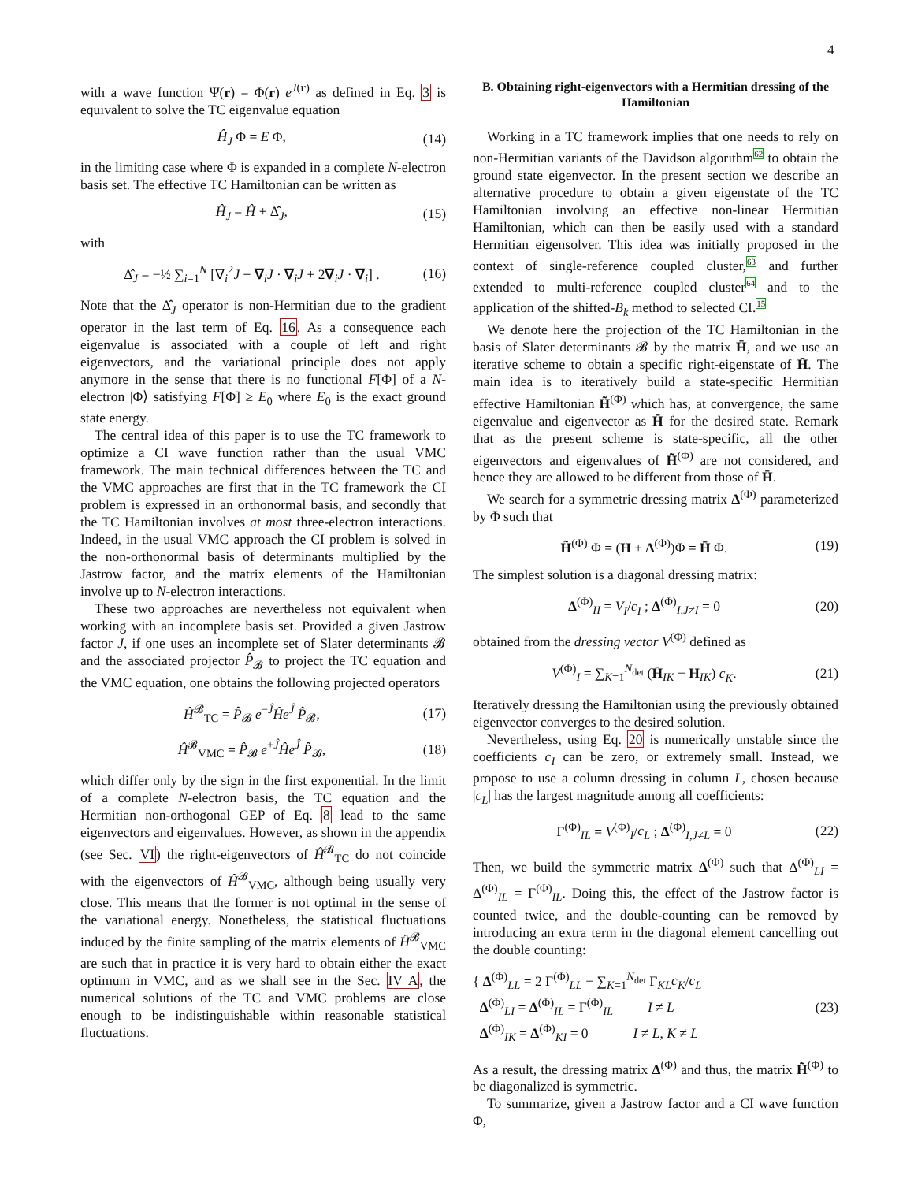4
with a wave function Ψ(r) = Φ(r) e<sup>J(r)</sup> as defined in Eq. 3 is equivalent to solve the TC eigenvalue equation
Ĥ<sub>J</sub> Φ = E Φ, (14)
in the limiting case where Φ is expanded in a complete N-electron basis set. The effective TC Hamiltonian can be written as
Ĥ<sub>J</sub> = Ĥ + Δ̂<sub>J</sub>, (15)
with
Δ̂<sub>J</sub> = −½ ∑<sub>i=1</sub><sup>N</sup> [∇<sub>i</sub><sup>2</sup>J + ∇<sub>i</sub>J · ∇<sub>i</sub>J + 2∇<sub>i</sub>J · ∇<sub>i</sub>] . (16)
Note that the Δ̂<sub>J</sub> operator is non-Hermitian due to the gradient operator in the last term of Eq. 16. As a consequence each eigenvalue is associated with a couple of left and right eigenvectors, and the variational principle does not apply anymore in the sense that there is no functional F[Φ] of a N-electron |Φ⟩ satisfying F[Φ] ≥ E<sub>0</sub> where E<sub>0</sub> is the exact ground state energy.
The central idea of this paper is to use the TC framework to optimize a CI wave function rather than the usual VMC framework. The main technical differences between the TC and the VMC approaches are first that in the TC framework the CI problem is expressed in an orthonormal basis, and secondly that the TC Hamiltonian involves at most three-electron interactions. Indeed, in the usual VMC approach the CI problem is solved in the non-orthonormal basis of determinants multiplied by the Jastrow factor, and the matrix elements of the Hamiltonian involve up to N-electron interactions.
These two approaches are nevertheless not equivalent when working with an incomplete basis set. Provided a given Jastrow factor J, if one uses an incomplete set of Slater determinants 𝓑 and the associated projector P̂<sub>𝓑</sub> to project the TC equation and the VMC equation, one obtains the following projected operators
Ĥ<sup>𝓑</sup><sub>TC</sub> = P̂<sub>𝓑</sub> e<sup>−Ĵ</sup>Ĥe<sup>Ĵ</sup> P̂<sub>𝓑</sub>, (17)
Ĥ<sup>𝓑</sup><sub>VMC</sub> = P̂<sub>𝓑</sub> e<sup>+Ĵ</sup>Ĥe<sup>Ĵ</sup> P̂<sub>𝓑</sub>, (18)
which differ only by the sign in the first exponential. In the limit of a complete N-electron basis, the TC equation and the Hermitian non-orthogonal GEP of Eq. 8 lead to the same eigenvectors and eigenvalues. However, as shown in the appendix (see Sec. VI) the right-eigenvectors of Ĥ<sup>𝓑</sup><sub>TC</sub> do not coincide with the eigenvectors of Ĥ<sup>𝓑</sup><sub>VMC</sub>, although being usually very close. This means that the former is not optimal in the sense of the variational energy. Nonetheless, the statistical fluctuations induced by the finite sampling of the matrix elements of Ĥ<sup>𝓑</sup><sub>VMC</sub> are such that in practice it is very hard to obtain either the exact optimum in VMC, and as we shall see in the Sec. IV A, the numerical solutions of the TC and VMC problems are close enough to be indistinguishable within reasonable statistical fluctuations.
B. Obtaining right-eigenvectors with a Hermitian dressing of the Hamiltonian
Working in a TC framework implies that one needs to rely on non-Hermitian variants of the Davidson algorithm<sup>62</sup> to obtain the ground state eigenvector. In the present section we describe an alternative procedure to obtain a given eigenstate of the TC Hamiltonian involving an effective non-linear Hermitian Hamiltonian, which can then be easily used with a standard Hermitian eigensolver. This idea was initially proposed in the context of single-reference coupled cluster,<sup>63</sup> and further extended to multi-reference coupled cluster<sup>64</sup> and to the application of the shifted-B<sub>k</sub> method to selected CI.<sup>15</sup>
We denote here the projection of the TC Hamiltonian in the basis of Slater determinants 𝓑 by the matrix H̄, and we use an iterative scheme to obtain a specific right-eigenstate of H̄. The main idea is to iteratively build a state-specific Hermitian effective Hamiltonian H̃<sup>(Φ)</sup> which has, at convergence, the same eigenvalue and eigenvector as H̄ for the desired state. Remark that as the present scheme is state-specific, all the other eigenvectors and eigenvalues of H̃<sup>(Φ)</sup> are not considered, and hence they are allowed to be different from those of H̄.
We search for a symmetric dressing matrix Δ<sup>(Φ)</sup> parameterized by Φ such that
H̃<sup>(Φ)</sup> Φ = (H + Δ<sup>(Φ)</sup>)Φ = H̄ Φ. (19)
The simplest solution is a diagonal dressing matrix:
Δ<sup>(Φ)</sup><sub>II</sub> = V<sub>I</sub>/c<sub>I</sub> ; Δ<sup>(Φ)</sup><sub>I,J≠I</sub> = 0 (20)
obtained from the dressing vector V<sup>(Φ)</sup> defined as
V<sup>(Φ)</sup><sub>I</sub> = ∑<sub>K=1</sub><sup>N<sub>det</sub></sup> (H̄<sub>IK</sub> − H<sub>IK</sub>) c<sub>K</sub>. (21)
Iteratively dressing the Hamiltonian using the previously obtained eigenvector converges to the desired solution.
Nevertheless, using Eq. 20 is numerically unstable since the coefficients c<sub>I</sub> can be zero, or extremely small. Instead, we propose to use a column dressing in column L, chosen because |c<sub>L</sub>| has the largest magnitude among all coefficients:
Γ<sup>(Φ)</sup><sub>IL</sub> = V<sup>(Φ)</sup><sub>I</sub>/c<sub>L</sub> ; Δ<sup>(Φ)</sup><sub>I,J≠L</sub> = 0 (22)
Then, we build the symmetric matrix Δ<sup>(Φ)</sup> such that Δ<sup>(Φ)</sup><sub>LI</sub> = Δ<sup>(Φ)</sup><sub>IL</sub> = Γ<sup>(Φ)</sup><sub>IL</sub>. Doing this, the effect of the Jastrow factor is counted twice, and the double-counting can be removed by introducing an extra term in the diagonal element cancelling out the double counting:
{ Δ<sup>(Φ)</sup><sub>LL</sub> = 2 Γ<sup>(Φ)</sup><sub>LL</sub> − ∑<sub>K=1</sub><sup>N<sub>det</sub></sup> Γ<sub>KL</sub>c<sub>K</sub>/c<sub>L</sub>
Δ<sup>(Φ)</sup><sub>LI</sub> = Δ<sup>(Φ)</sup><sub>IL</sub> = Γ<sup>(Φ)</sup><sub>IL</sub> I ≠ L
Δ<sup>(Φ)</sup><sub>IK</sub> = Δ<sup>(Φ)</sup><sub>KI</sub> = 0 I ≠ L, K ≠ L (23)
As a result, the dressing matrix Δ<sup>(Φ)</sup> and thus, the matrix H̃<sup>(Φ)</sup> to be diagonalized is symmetric.
To summarize, given a Jastrow factor and a CI wave function Φ,